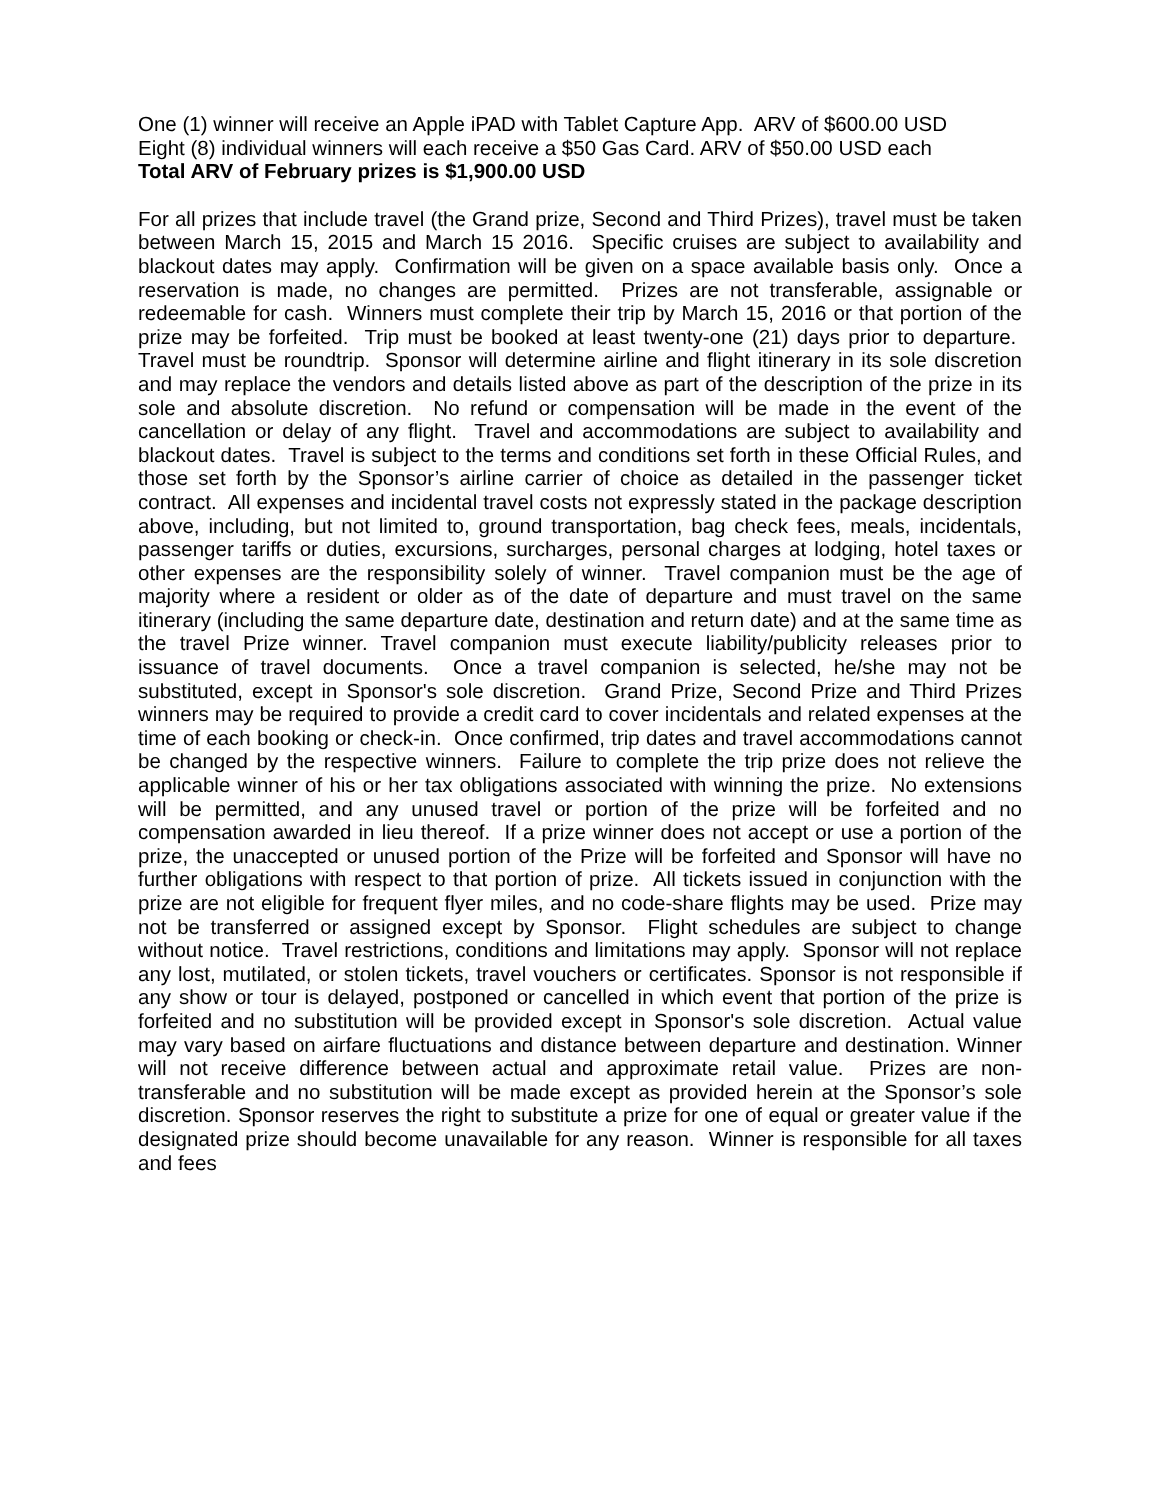One (1) winner will receive an Apple iPAD with Tablet Capture App. ARV of $600.00 USD
Eight (8) individual winners will each receive a $50 Gas Card. ARV of $50.00 USD each
Total ARV of February prizes is $1,900.00 USD
For all prizes that include travel (the Grand prize, Second and Third Prizes), travel must be taken between March 15, 2015 and March 15 2016. Specific cruises are subject to availability and blackout dates may apply. Confirmation will be given on a space available basis only. Once a reservation is made, no changes are permitted. Prizes are not transferable, assignable or redeemable for cash. Winners must complete their trip by March 15, 2016 or that portion of the prize may be forfeited. Trip must be booked at least twenty-one (21) days prior to departure. Travel must be roundtrip. Sponsor will determine airline and flight itinerary in its sole discretion and may replace the vendors and details listed above as part of the description of the prize in its sole and absolute discretion. No refund or compensation will be made in the event of the cancellation or delay of any flight. Travel and accommodations are subject to availability and blackout dates. Travel is subject to the terms and conditions set forth in these Official Rules, and those set forth by the Sponsor’s airline carrier of choice as detailed in the passenger ticket contract. All expenses and incidental travel costs not expressly stated in the package description above, including, but not limited to, ground transportation, bag check fees, meals, incidentals, passenger tariffs or duties, excursions, surcharges, personal charges at lodging, hotel taxes or other expenses are the responsibility solely of winner. Travel companion must be the age of majority where a resident or older as of the date of departure and must travel on the same itinerary (including the same departure date, destination and return date) and at the same time as the travel Prize winner. Travel companion must execute liability/publicity releases prior to issuance of travel documents. Once a travel companion is selected, he/she may not be substituted, except in Sponsor's sole discretion. Grand Prize, Second Prize and Third Prizes winners may be required to provide a credit card to cover incidentals and related expenses at the time of each booking or check-in. Once confirmed, trip dates and travel accommodations cannot be changed by the respective winners. Failure to complete the trip prize does not relieve the applicable winner of his or her tax obligations associated with winning the prize. No extensions will be permitted, and any unused travel or portion of the prize will be forfeited and no compensation awarded in lieu thereof. If a prize winner does not accept or use a portion of the prize, the unaccepted or unused portion of the Prize will be forfeited and Sponsor will have no further obligations with respect to that portion of prize. All tickets issued in conjunction with the prize are not eligible for frequent flyer miles, and no code-share flights may be used. Prize may not be transferred or assigned except by Sponsor. Flight schedules are subject to change without notice. Travel restrictions, conditions and limitations may apply. Sponsor will not replace any lost, mutilated, or stolen tickets, travel vouchers or certificates. Sponsor is not responsible if any show or tour is delayed, postponed or cancelled in which event that portion of the prize is forfeited and no substitution will be provided except in Sponsor's sole discretion. Actual value may vary based on airfare fluctuations and distance between departure and destination. Winner will not receive difference between actual and approximate retail value. Prizes are non-transferable and no substitution will be made except as provided herein at the Sponsor’s sole discretion. Sponsor reserves the right to substitute a prize for one of equal or greater value if the designated prize should become unavailable for any reason. Winner is responsible for all taxes and fees